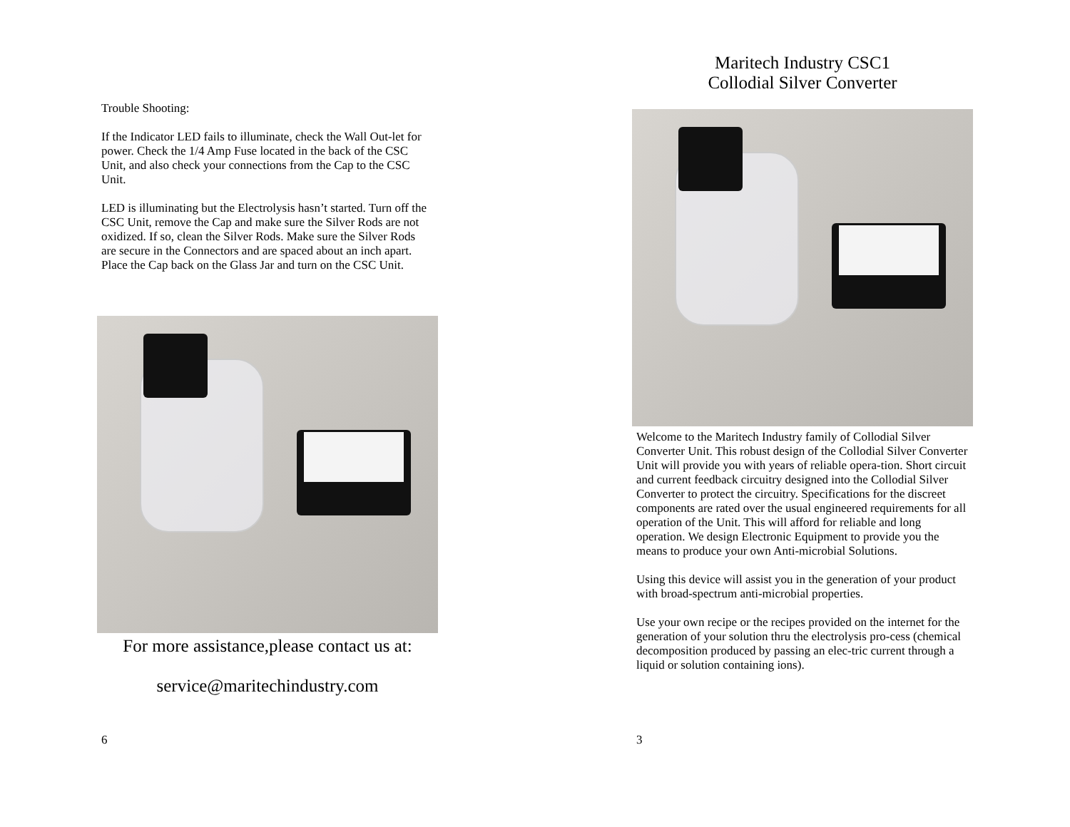Trouble Shooting:
If the Indicator LED fails to illuminate, check the Wall Out-let for power. Check the 1/4 Amp Fuse located in the back of the CSC Unit, and also check your connections from the Cap to the CSC Unit.
LED is illuminating but the Electrolysis hasn’t started. Turn off the CSC Unit, remove the Cap and make sure the Silver Rods are not oxidized. If so, clean the Silver Rods. Make sure the Silver Rods are secure in the Connectors and are spaced about an inch apart. Place the Cap back on the Glass Jar and turn on the CSC Unit.
For more assistance,please contact us at:
service@maritechindustry.com
6
Maritech Industry CSC1
Collodial Silver Converter
Welcome to the Maritech Industry family of Collodial Silver Converter Unit. This robust design of the Collodial Silver Converter Unit will provide you with years of reliable opera-tion. Short circuit and current feedback circuitry designed into the Collodial Silver Converter to protect the circuitry. Specifications for the discreet components are rated over the usual engineered requirements for all operation of the Unit. This will afford for reliable and long operation. We design Electronic Equipment to provide you the means to produce your own Anti-microbial Solutions.
Using this device will assist you in the generation of your product with broad-spectrum anti-microbial properties.
Use your own recipe or the recipes provided on the internet for the generation of your solution thru the electrolysis pro-cess (chemical decomposition produced by passing an elec-tric current through a liquid or solution containing ions).
3